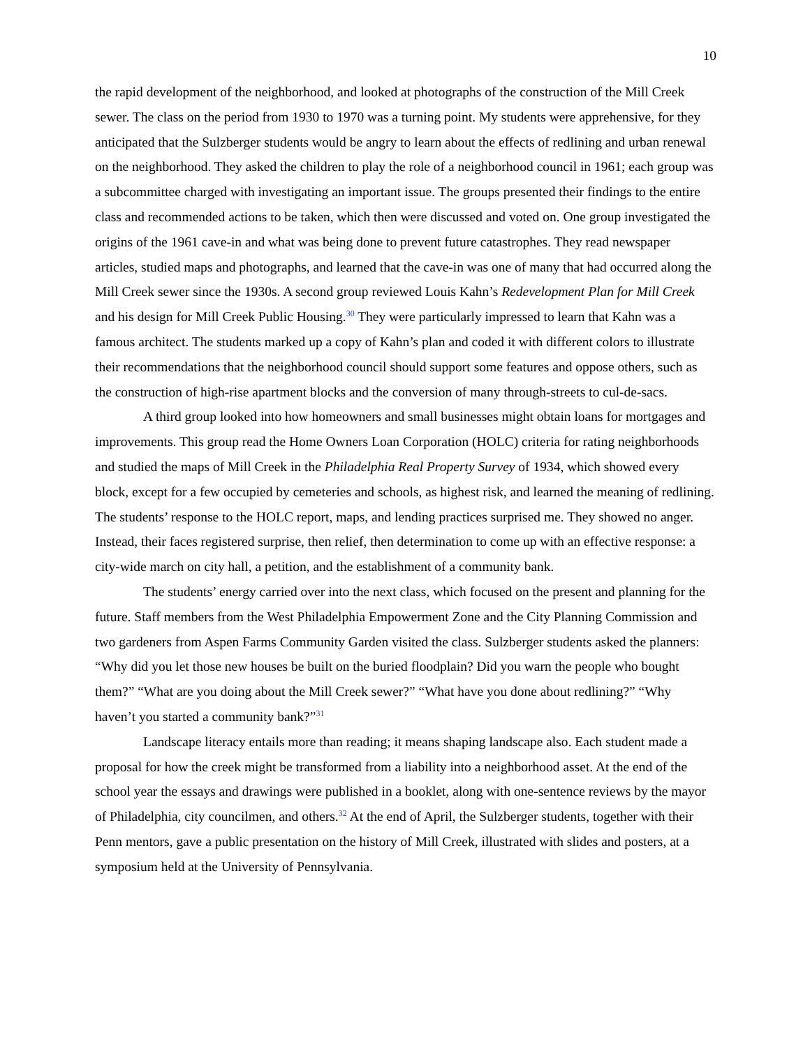10
the rapid development of the neighborhood, and looked at photographs of the construction of the Mill Creek sewer. The class on the period from 1930 to 1970 was a turning point. My students were apprehensive, for they anticipated that the Sulzberger students would be angry to learn about the effects of redlining and urban renewal on the neighborhood. They asked the children to play the role of a neighborhood council in 1961; each group was a subcommittee charged with investigating an important issue. The groups presented their findings to the entire class and recommended actions to be taken, which then were discussed and voted on. One group investigated the origins of the 1961 cave-in and what was being done to prevent future catastrophes. They read newspaper articles, studied maps and photographs, and learned that the cave-in was one of many that had occurred along the Mill Creek sewer since the 1930s. A second group reviewed Louis Kahn’s Redevelopment Plan for Mill Creek and his design for Mill Creek Public Housing.<sup>30</sup> They were particularly impressed to learn that Kahn was a famous architect. The students marked up a copy of Kahn’s plan and coded it with different colors to illustrate their recommendations that the neighborhood council should support some features and oppose others, such as the construction of high-rise apartment blocks and the conversion of many through-streets to cul-de-sacs.
A third group looked into how homeowners and small businesses might obtain loans for mortgages and improvements. This group read the Home Owners Loan Corporation (HOLC) criteria for rating neighborhoods and studied the maps of Mill Creek in the Philadelphia Real Property Survey of 1934, which showed every block, except for a few occupied by cemeteries and schools, as highest risk, and learned the meaning of redlining. The students’ response to the HOLC report, maps, and lending practices surprised me. They showed no anger. Instead, their faces registered surprise, then relief, then determination to come up with an effective response: a city-wide march on city hall, a petition, and the establishment of a community bank.
The students’ energy carried over into the next class, which focused on the present and planning for the future. Staff members from the West Philadelphia Empowerment Zone and the City Planning Commission and two gardeners from Aspen Farms Community Garden visited the class. Sulzberger students asked the planners: “Why did you let those new houses be built on the buried floodplain? Did you warn the people who bought them?” “What are you doing about the Mill Creek sewer?” “What have you done about redlining?” “Why haven’t you started a community bank?”<sup>31</sup>
Landscape literacy entails more than reading; it means shaping landscape also. Each student made a proposal for how the creek might be transformed from a liability into a neighborhood asset. At the end of the school year the essays and drawings were published in a booklet, along with one-sentence reviews by the mayor of Philadelphia, city councilmen, and others.<sup>32</sup> At the end of April, the Sulzberger students, together with their Penn mentors, gave a public presentation on the history of Mill Creek, illustrated with slides and posters, at a symposium held at the University of Pennsylvania.